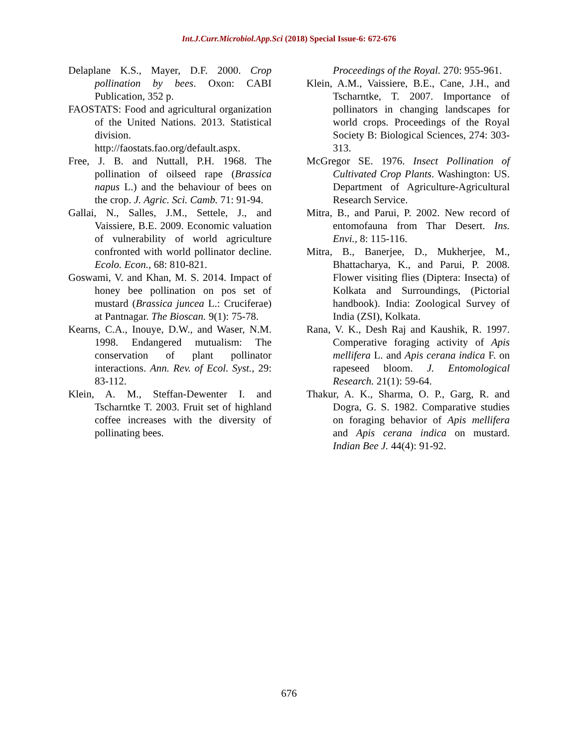Int.J.Curr.Microbiol.App.Sci (2018) Special Issue-6: 672-676
Delaplane K.S., Mayer, D.F. 2000. Crop pollination by bees. Oxon: CABI Publication, 352 p.
FAOSTATS: Food and agricultural organization of the United Nations. 2013. Statistical division. http://faostats.fao.org/default.aspx.
Free, J. B. and Nuttall, P.H. 1968. The pollination of oilseed rape (Brassica napus L.) and the behaviour of bees on the crop. J. Agric. Sci. Camb. 71: 91-94.
Gallai, N., Salles, J.M., Settele, J., and Vaissiere, B.E. 2009. Economic valuation of vulnerability of world agriculture confronted with world pollinator decline. Ecolo. Econ., 68: 810-821.
Goswami, V. and Khan, M. S. 2014. Impact of honey bee pollination on pos set of mustard (Brassica juncea L.: Cruciferae) at Pantnagar. The Bioscan. 9(1): 75-78.
Kearns, C.A., Inouye, D.W., and Waser, N.M. 1998. Endangered mutualism: The conservation of plant pollinator interactions. Ann. Rev. of Ecol. Syst., 29: 83-112.
Klein, A. M., Steffan-Dewenter I. and Tscharntke T. 2003. Fruit set of highland coffee increases with the diversity of pollinating bees.
Proceedings of the Royal. 270: 955-961.
Klein, A.M., Vaissiere, B.E., Cane, J.H., and Tscharntke, T. 2007. Importance of pollinators in changing landscapes for world crops. Proceedings of the Royal Society B: Biological Sciences, 274: 303-313.
McGregor SE. 1976. Insect Pollination of Cultivated Crop Plants. Washington: US. Department of Agriculture-Agricultural Research Service.
Mitra, B., and Parui, P. 2002. New record of entomofauna from Thar Desert. Ins. Envi., 8: 115-116.
Mitra, B., Banerjee, D., Mukherjee, M., Bhattacharya, K., and Parui, P. 2008. Flower visiting flies (Diptera: Insecta) of Kolkata and Surroundings, (Pictorial handbook). India: Zoological Survey of India (ZSI), Kolkata.
Rana, V. K., Desh Raj and Kaushik, R. 1997. Comperative foraging activity of Apis mellifera L. and Apis cerana indica F. on rapeseed bloom. J. Entomological Research. 21(1): 59-64.
Thakur, A. K., Sharma, O. P., Garg, R. and Dogra, G. S. 1982. Comparative studies on foraging behavior of Apis mellifera and Apis cerana indica on mustard. Indian Bee J. 44(4): 91-92.
676